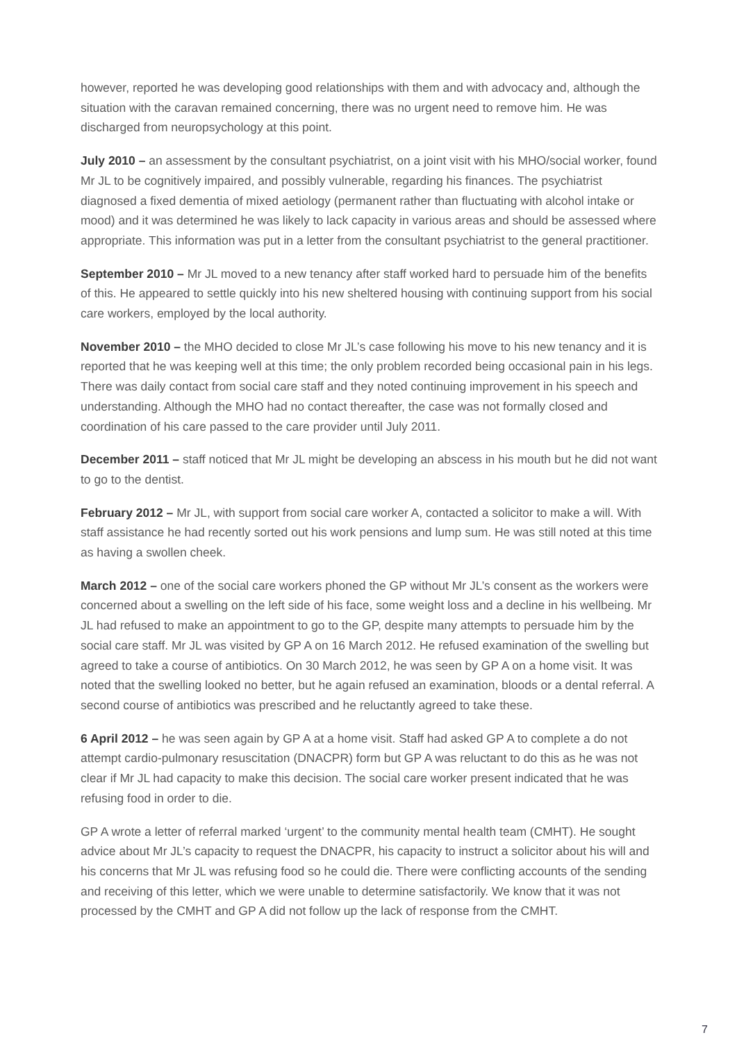however, reported he was developing good relationships with them and with advocacy and, although the situation with the caravan remained concerning, there was no urgent need to remove him. He was discharged from neuropsychology at this point.
July 2010 – an assessment by the consultant psychiatrist, on a joint visit with his MHO/social worker, found Mr JL to be cognitively impaired, and possibly vulnerable, regarding his finances. The psychiatrist diagnosed a fixed dementia of mixed aetiology (permanent rather than fluctuating with alcohol intake or mood) and it was determined he was likely to lack capacity in various areas and should be assessed where appropriate. This information was put in a letter from the consultant psychiatrist to the general practitioner.
September 2010 – Mr JL moved to a new tenancy after staff worked hard to persuade him of the benefits of this. He appeared to settle quickly into his new sheltered housing with continuing support from his social care workers, employed by the local authority.
November 2010 – the MHO decided to close Mr JL’s case following his move to his new tenancy and it is reported that he was keeping well at this time; the only problem recorded being occasional pain in his legs. There was daily contact from social care staff and they noted continuing improvement in his speech and understanding. Although the MHO had no contact thereafter, the case was not formally closed and coordination of his care passed to the care provider until July 2011.
December 2011 – staff noticed that Mr JL might be developing an abscess in his mouth but he did not want to go to the dentist.
February 2012 – Mr JL, with support from social care worker A, contacted a solicitor to make a will. With staff assistance he had recently sorted out his work pensions and lump sum. He was still noted at this time as having a swollen cheek.
March 2012 – one of the social care workers phoned the GP without Mr JL’s consent as the workers were concerned about a swelling on the left side of his face, some weight loss and a decline in his wellbeing. Mr JL had refused to make an appointment to go to the GP, despite many attempts to persuade him by the social care staff. Mr JL was visited by GP A on 16 March 2012. He refused examination of the swelling but agreed to take a course of antibiotics. On 30 March 2012, he was seen by GP A on a home visit. It was noted that the swelling looked no better, but he again refused an examination, bloods or a dental referral. A second course of antibiotics was prescribed and he reluctantly agreed to take these.
6 April 2012 – he was seen again by GP A at a home visit. Staff had asked GP A to complete a do not attempt cardio-pulmonary resuscitation (DNACPR) form but GP A was reluctant to do this as he was not clear if Mr JL had capacity to make this decision. The social care worker present indicated that he was refusing food in order to die.
GP A wrote a letter of referral marked ‘urgent’ to the community mental health team (CMHT). He sought advice about Mr JL’s capacity to request the DNACPR, his capacity to instruct a solicitor about his will and his concerns that Mr JL was refusing food so he could die. There were conflicting accounts of the sending and receiving of this letter, which we were unable to determine satisfactorily. We know that it was not processed by the CMHT and GP A did not follow up the lack of response from the CMHT.
7